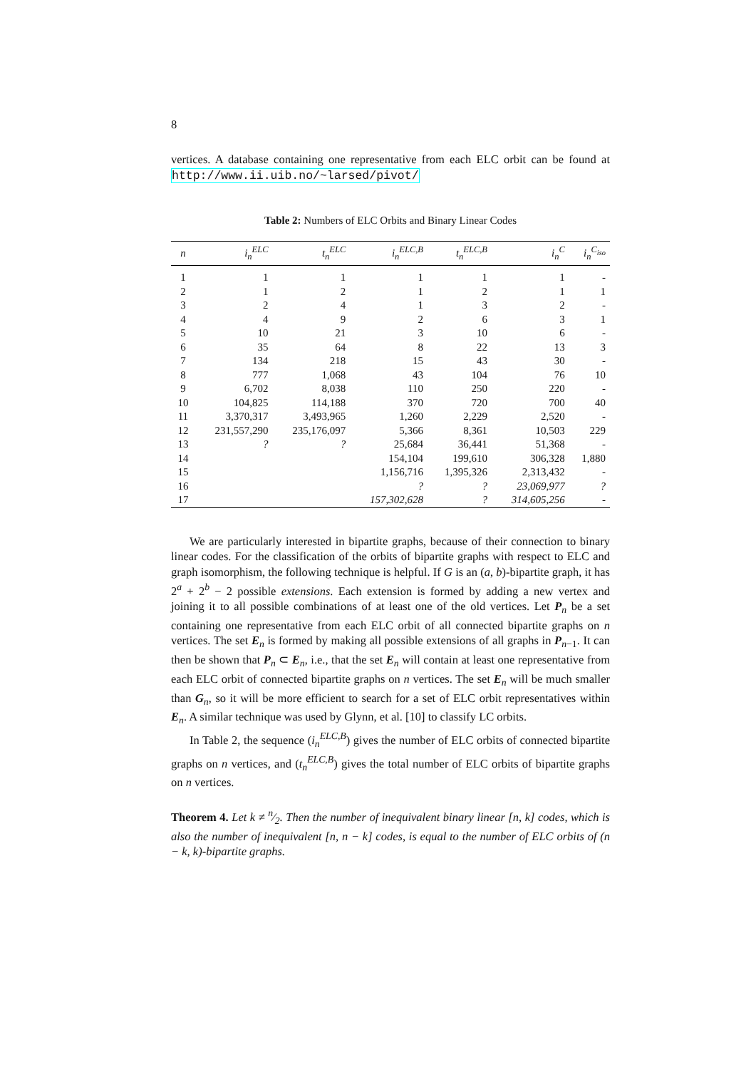8
vertices. A database containing one representative from each ELC orbit can be found at http://www.ii.uib.no/~larsed/pivot/
Table 2: Numbers of ELC Orbits and Binary Linear Codes
| n | i<sub>n</sub><sup>ELC</sup> | t<sub>n</sub><sup>ELC</sup> | i<sub>n</sub><sup>ELC,B</sup> | t<sub>n</sub><sup>ELC,B</sup> | i<sub>n</sub><sup>C</sup> | i<sub>n</sub><sup>C<sub>iso</sub></sup> |
| --- | --- | --- | --- | --- | --- | --- |
| 1 | 1 | 1 | 1 | 1 | 1 | - |
| 2 | 1 | 2 | 1 | 2 | 1 | 1 |
| 3 | 2 | 4 | 1 | 3 | 2 | - |
| 4 | 4 | 9 | 2 | 6 | 3 | 1 |
| 5 | 10 | 21 | 3 | 10 | 6 | - |
| 6 | 35 | 64 | 8 | 22 | 13 | 3 |
| 7 | 134 | 218 | 15 | 43 | 30 | - |
| 8 | 777 | 1,068 | 43 | 104 | 76 | 10 |
| 9 | 6,702 | 8,038 | 110 | 250 | 220 | - |
| 10 | 104,825 | 114,188 | 370 | 720 | 700 | 40 |
| 11 | 3,370,317 | 3,493,965 | 1,260 | 2,229 | 2,520 | - |
| 12 | 231,557,290 | 235,176,097 | 5,366 | 8,361 | 10,503 | 229 |
| 13 | ? | ? | 25,684 | 36,441 | 51,368 | - |
| 14 | | | 154,104 | 199,610 | 306,328 | 1,880 |
| 15 | | | 1,156,716 | 1,395,326 | 2,313,432 | - |
| 16 | | | ? | ? | 23,069,977 | ? |
| 17 | | | 157,302,628 | ? | 314,605,256 | - |
We are particularly interested in bipartite graphs, because of their connection to binary linear codes. For the classification of the orbits of bipartite graphs with respect to ELC and graph isomorphism, the following technique is helpful. If G is an (a, b)-bipartite graph, it has 2<sup>a</sup> + 2<sup>b</sup> − 2 possible extensions. Each extension is formed by adding a new vertex and joining it to all possible combinations of at least one of the old vertices. Let P<sub>n</sub> be a set containing one representative from each ELC orbit of all connected bipartite graphs on n vertices. The set E<sub>n</sub> is formed by making all possible extensions of all graphs in P<sub>n−1</sub>. It can then be shown that P<sub>n</sub> ⊂ E<sub>n</sub>, i.e., that the set E<sub>n</sub> will contain at least one representative from each ELC orbit of connected bipartite graphs on n vertices. The set E<sub>n</sub> will be much smaller than G<sub>n</sub>, so it will be more efficient to search for a set of ELC orbit representatives within E<sub>n</sub>. A similar technique was used by Glynn, et al. [10] to classify LC orbits.
In Table 2, the sequence (i<sub>n</sub><sup>ELC,B</sup>) gives the number of ELC orbits of connected bipartite graphs on n vertices, and (t<sub>n</sub><sup>ELC,B</sup>) gives the total number of ELC orbits of bipartite graphs on n vertices.
Theorem 4. Let k ≠ n⁄2. Then the number of inequivalent binary linear [n, k] codes, which is also the number of inequivalent [n, n − k] codes, is equal to the number of ELC orbits of (n − k, k)-bipartite graphs.